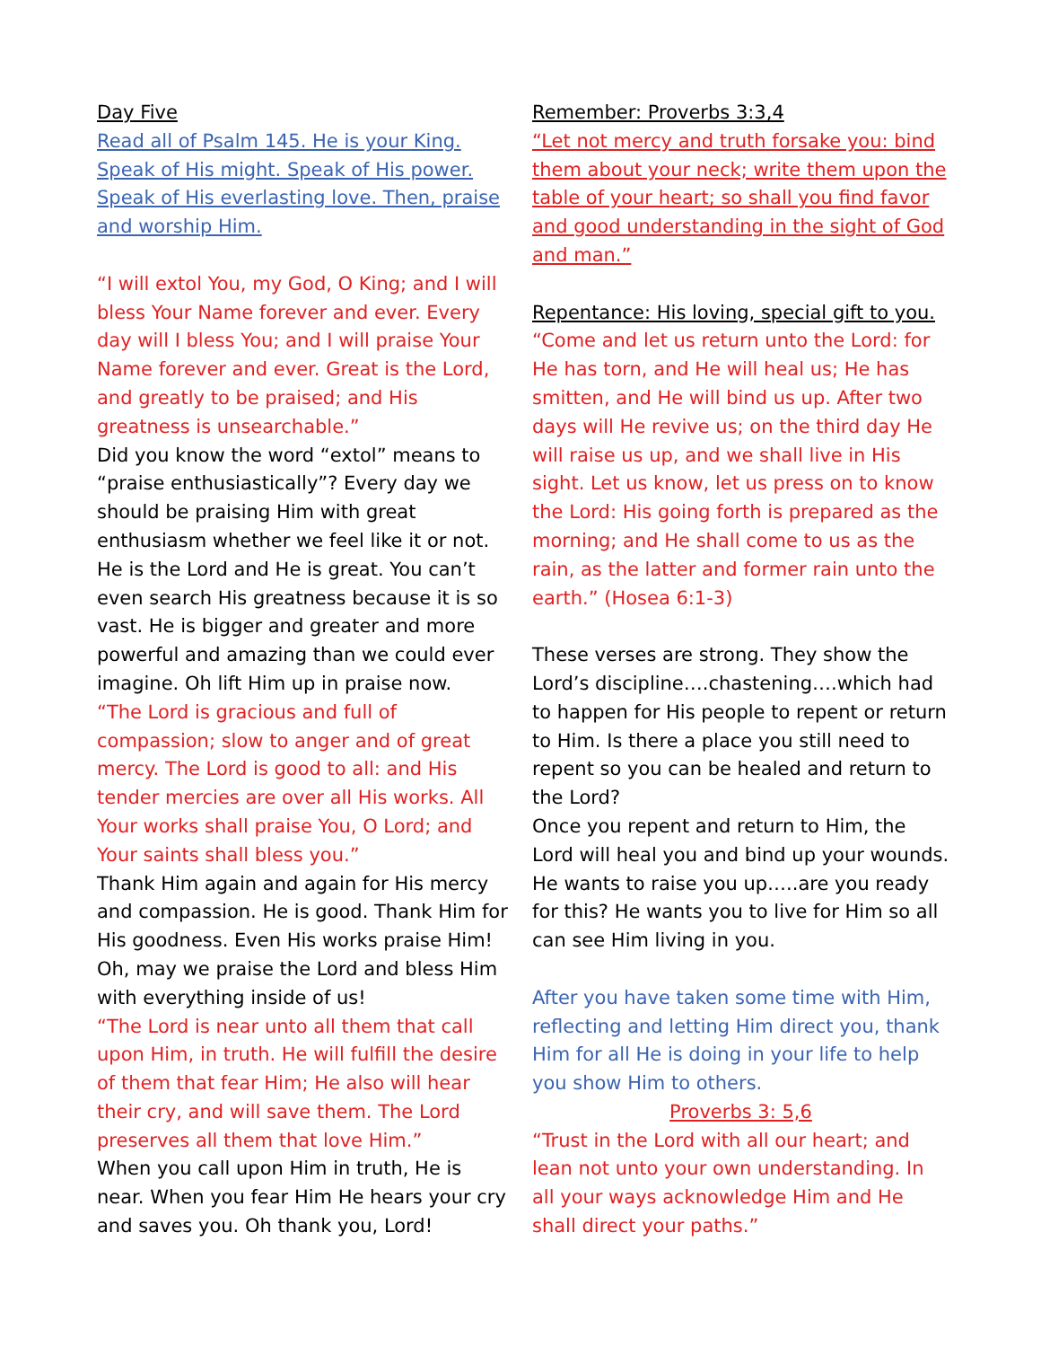Day Five
Read all of Psalm 145. He is your King. Speak of His might. Speak of His power. Speak of His everlasting love. Then, praise and worship Him.
“I will extol You, my God, O King; and I will bless Your Name forever and ever. Every day will I bless You; and I will praise Your Name forever and ever. Great is the Lord, and greatly to be praised; and His greatness is unsearchable.”
Did you know the word “extol” means to “praise enthusiastically”? Every day we should be praising Him with great enthusiasm whether we feel like it or not. He is the Lord and He is great. You can’t even search His greatness because it is so vast. He is bigger and greater and more powerful and amazing than we could ever imagine. Oh lift Him up in praise now.
“The Lord is gracious and full of compassion; slow to anger and of great mercy. The Lord is good to all: and His tender mercies are over all His works. All Your works shall praise You, O Lord; and Your saints shall bless you.”
Thank Him again and again for His mercy and compassion. He is good. Thank Him for His goodness. Even His works praise Him! Oh, may we praise the Lord and bless Him with everything inside of us!
“The Lord is near unto all them that call upon Him, in truth. He will fulfill the desire of them that fear Him; He also will hear their cry, and will save them. The Lord preserves all them that love Him.”
When you call upon Him in truth, He is near. When you fear Him He hears your cry and saves you. Oh thank you, Lord!
Remember: Proverbs 3:3,4
“Let not mercy and truth forsake you: bind them about your neck; write them upon the table of your heart; so shall you find favor and good understanding in the sight of God and man.”
Repentance: His loving, special gift to you.
“Come and let us return unto the Lord: for He has torn, and He will heal us; He has smitten, and He will bind us up. After two days will He revive us; on the third day He will raise us up, and we shall live in His sight. Let us know, let us press on to know the Lord: His going forth is prepared as the morning; and He shall come to us as the rain, as the latter and former rain unto the earth.” (Hosea 6:1-3)
These verses are strong. They show the Lord’s discipline….chastening….which had to happen for His people to repent or return to Him. Is there a place you still need to repent so you can be healed and return to the Lord?
Once you repent and return to Him, the Lord will heal you and bind up your wounds. He wants to raise you up…..are you ready for this? He wants you to live for Him so all can see Him living in you.
After you have taken some time with Him, reflecting and letting Him direct you, thank Him for all He is doing in your life to help you show Him to others.
Proverbs 3: 5,6
“Trust in the Lord with all our heart; and lean not unto your own understanding. In all your ways acknowledge Him and He shall direct your paths.”